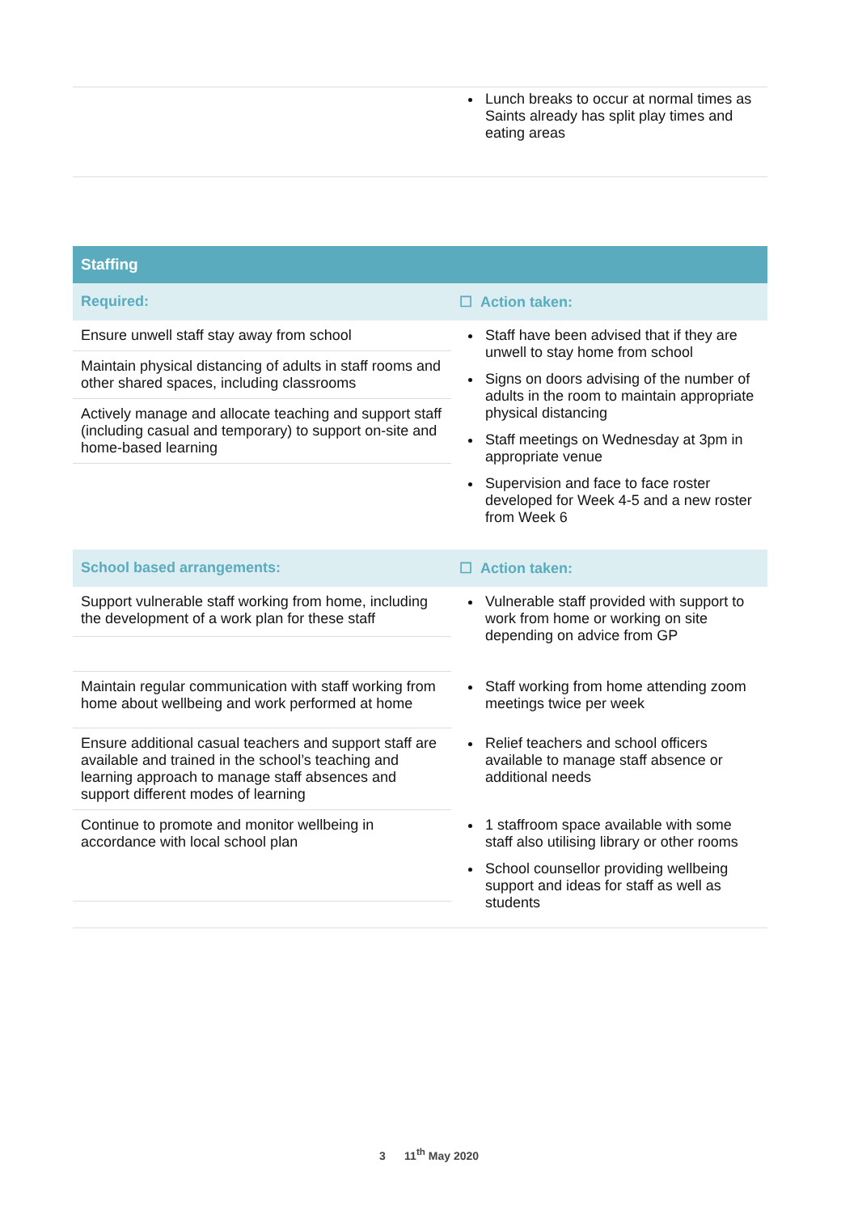| | Lunch breaks to occur at normal times as Saints already has split play times and eating areas |
Staffing
| Required: | ☐ Action taken: |
| Ensure unwell staff stay away from school | Staff have been advised that if they are unwell to stay home from school Signs on doors advising of the number of adults in the room to maintain appropriate physical distancing Staff meetings on Wednesday at 3pm in appropriate venue Supervision and face to face roster developed for Week 4-5 and a new roster from Week 6 |
| Maintain physical distancing of adults in staff rooms and other shared spaces, including classrooms | |
| Actively manage and allocate teaching and support staff (including casual and temporary) to support on-site and home-based learning | |
| School based arrangements: | ☐ Action taken: |
| Support vulnerable staff working from home, including the development of a work plan for these staff | Vulnerable staff provided with support to work from home or working on site depending on advice from GP |
| Maintain regular communication with staff working from home about wellbeing and work performed at home | Staff working from home attending zoom meetings twice per week |
| Ensure additional casual teachers and support staff are available and trained in the school’s teaching and learning approach to manage staff absences and support different modes of learning | Relief teachers and school officers available to manage staff absence or additional needs |
| Continue to promote and monitor wellbeing in accordance with local school plan | 1 staffroom space available with some staff also utilising library or other rooms School counsellor providing wellbeing support and ideas for staff as well as students |
3 11<sup>th</sup> May 2020